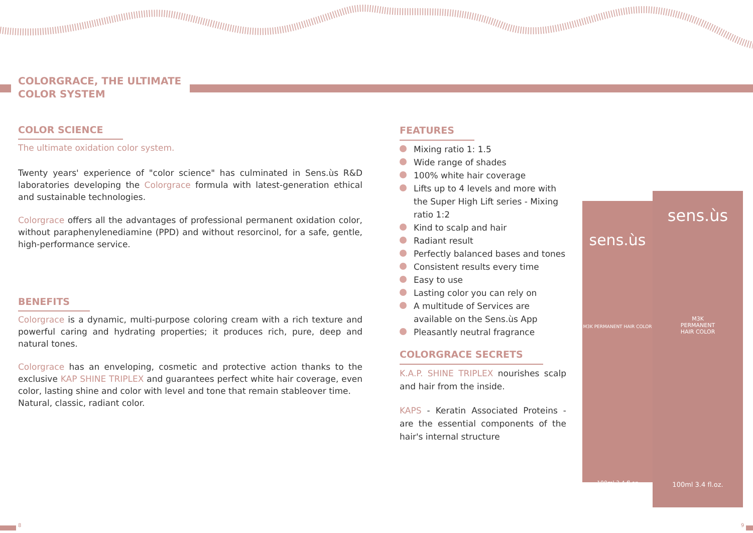COLORGRACE, THE ULTIMATE
COLOR SYSTEM
COLOR SCIENCE
The ultimate oxidation color system.
Twenty years' experience of "color science" has culminated in Sens.ùs R&D laboratories developing the Colorgrace formula with latest-generation ethical and sustainable technologies.
Colorgrace offers all the advantages of professional permanent oxidation color, without paraphenylenediamine (PPD) and without resorcinol, for a safe, gentle, high-performance service.
BENEFITS
Colorgrace is a dynamic, multi-purpose coloring cream with a rich texture and powerful caring and hydrating properties; it produces rich, pure, deep and natural tones.
Colorgrace has an enveloping, cosmetic and protective action thanks to the exclusive KAP SHINE TRIPLEX and guarantees perfect white hair coverage, even color, lasting shine and color with level and tone that remain stableover time.
Natural, classic, radiant color.
FEATURES
Mixing ratio 1: 1.5
Wide range of shades
100% white hair coverage
Lifts up to 4 levels and more with the Super High Lift series - Mixing ratio 1:2
Kind to scalp and hair
Radiant result
Perfectly balanced bases and tones
Consistent results every time
Easy to use
Lasting color you can rely on
A multitude of Services are available on the Sens.ùs App
Pleasantly neutral fragrance
COLORGRACE SECRETS
K.A.P. SHINE TRIPLEX nourishes scalp and hair from the inside.
KAPS - Keratin Associated Proteins - are the essential components of the hair's internal structure
sens.ùs
M3K PERMANENT HAIR COLOR
100ml 3.4 fl.oz
sens.ùs
M3K
PERMANENT
HAIR COLOR
100ml 3.4 fl.oz.
8 9